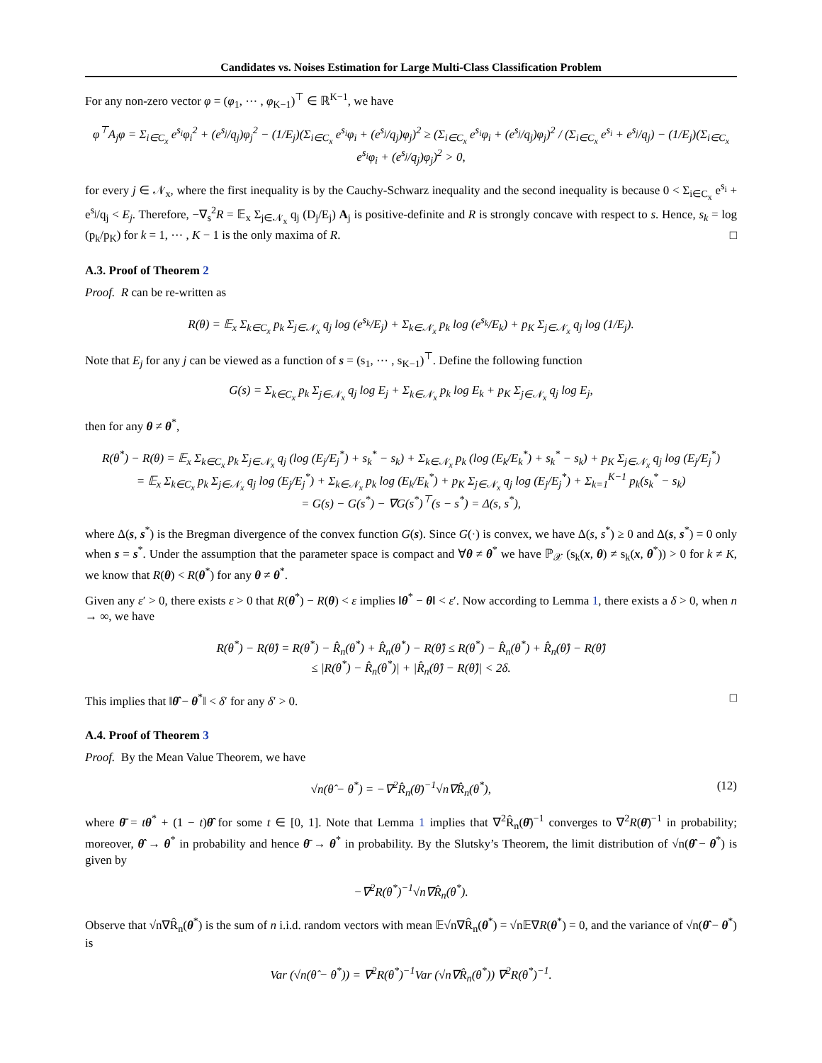Candidates vs. Noises Estimation for Large Multi-Class Classification Problem
For any non-zero vector φ = (φ<sub>1</sub>, ⋯ , φ<sub>K−1</sub>)<sup>⊤</sup> ∈ ℝ<sup>K−1</sup>, we have
φ<sup>⊤</sup>A<sub>j</sub>φ = Σ<sub>i∈C<sub>x</sub></sub> e<sup>s<sub>i</sub></sup>φ<sub>i</sub><sup>2</sup> + (e<sup>s<sub>j</sub></sup>/q<sub>j</sub>)φ<sub>j</sub><sup>2</sup> − (1/E<sub>j</sub>)(Σ<sub>i∈C<sub>x</sub></sub> e<sup>s<sub>i</sub></sup>φ<sub>i</sub> + (e<sup>s<sub>j</sub></sup>/q<sub>j</sub>)φ<sub>j</sub>)<sup>2</sup> ≥ (Σ<sub>i∈C<sub>x</sub></sub> e<sup>s<sub>i</sub></sup>φ<sub>i</sub> + (e<sup>s<sub>j</sub></sup>/q<sub>j</sub>)φ<sub>j</sub>)<sup>2</sup> / (Σ<sub>i∈C<sub>x</sub></sub> e<sup>s<sub>i</sub></sup> + e<sup>s<sub>j</sub></sup>/q<sub>j</sub>) − (1/E<sub>j</sub>)(Σ<sub>i∈C<sub>x</sub></sub> e<sup>s<sub>i</sub></sup>φ<sub>i</sub> + (e<sup>s<sub>j</sub></sup>/q<sub>j</sub>)φ<sub>j</sub>)<sup>2</sup> > 0,
for every j ∈ 𝒩<sub>x</sub>, where the first inequality is by the Cauchy-Schwarz inequality and the second inequality is because 0 < Σ<sub>i∈C<sub>x</sub></sub> e<sup>s<sub>i</sub></sup> + e<sup>s<sub>j</sub></sup>/q<sub>j</sub> < E<sub>j</sub>. Therefore, −∇<sub>s</sub><sup>2</sup>R = 𝔼<sub>x</sub> Σ<sub>j∈𝒩<sub>x</sub></sub> q<sub>j</sub> (D<sub>j</sub>/E<sub>j</sub>) A<sub>j</sub> is positive-definite and R is strongly concave with respect to s. Hence, s<sub>k</sub> = log (p<sub>k</sub>/p<sub>K</sub>) for k = 1, ⋯ , K − 1 is the only maxima of R. □
A.3. Proof of Theorem 2
Proof. R can be re-written as
R(θ) = 𝔼<sub>x</sub> Σ<sub>k∈C<sub>x</sub></sub> p<sub>k</sub> Σ<sub>j∈𝒩<sub>x</sub></sub> q<sub>j</sub> log (e<sup>s<sub>k</sub></sup>/E<sub>j</sub>) + Σ<sub>k∈𝒩<sub>x</sub></sub> p<sub>k</sub> log (e<sup>s<sub>k</sub></sup>/E<sub>k</sub>) + p<sub>K</sub> Σ<sub>j∈𝒩<sub>x</sub></sub> q<sub>j</sub> log (1/E<sub>j</sub>).
Note that E<sub>j</sub> for any j can be viewed as a function of s = (s<sub>1</sub>, ⋯ , s<sub>K−1</sub>)<sup>⊤</sup>. Define the following function
G(s) = Σ<sub>k∈C<sub>x</sub></sub> p<sub>k</sub> Σ<sub>j∈𝒩<sub>x</sub></sub> q<sub>j</sub> log E<sub>j</sub> + Σ<sub>k∈𝒩<sub>x</sub></sub> p<sub>k</sub> log E<sub>k</sub> + p<sub>K</sub> Σ<sub>j∈𝒩<sub>x</sub></sub> q<sub>j</sub> log E<sub>j</sub>,
then for any θ ≠ θ<sup>*</sup>,
R(θ<sup>*</sup>) − R(θ) = 𝔼<sub>x</sub> Σ<sub>k∈C<sub>x</sub></sub> p<sub>k</sub> Σ<sub>j∈𝒩<sub>x</sub></sub> q<sub>j</sub> (log (E<sub>j</sub>/E<sub>j</sub><sup>*</sup>) + s<sub>k</sub><sup>*</sup> − s<sub>k</sub>) + Σ<sub>k∈𝒩<sub>x</sub></sub> p<sub>k</sub> (log (E<sub>k</sub>/E<sub>k</sub><sup>*</sup>) + s<sub>k</sub><sup>*</sup> − s<sub>k</sub>) + p<sub>K</sub> Σ<sub>j∈𝒩<sub>x</sub></sub> q<sub>j</sub> log (E<sub>j</sub>/E<sub>j</sub><sup>*</sup>)
= 𝔼<sub>x</sub> Σ<sub>k∈C<sub>x</sub></sub> p<sub>k</sub> Σ<sub>j∈𝒩<sub>x</sub></sub> q<sub>j</sub> log (E<sub>j</sub>/E<sub>j</sub><sup>*</sup>) + Σ<sub>k∈𝒩<sub>x</sub></sub> p<sub>k</sub> log (E<sub>k</sub>/E<sub>k</sub><sup>*</sup>) + p<sub>K</sub> Σ<sub>j∈𝒩<sub>x</sub></sub> q<sub>j</sub> log (E<sub>j</sub>/E<sub>j</sub><sup>*</sup>) + Σ<sub>k=1</sub><sup>K−1</sup> p<sub>k</sub>(s<sub>k</sub><sup>*</sup> − s<sub>k</sub>)
= G(s) − G(s<sup>*</sup>) − ∇G(s<sup>*</sup>)<sup>⊤</sup>(s − s<sup>*</sup>) = Δ(s, s<sup>*</sup>),
where Δ(s, s<sup>*</sup>) is the Bregman divergence of the convex function G(s). Since G(·) is convex, we have Δ(s, s<sup>*</sup>) ≥ 0 and Δ(s, s<sup>*</sup>) = 0 only when s = s<sup>*</sup>. Under the assumption that the parameter space is compact and ∀θ ≠ θ<sup>*</sup> we have ℙ<sub>𝒳</sub> (s<sub>k</sub>(x, θ) ≠ s<sub>k</sub>(x, θ<sup>*</sup>)) > 0 for k ≠ K, we know that R(θ) < R(θ<sup>*</sup>) for any θ ≠ θ<sup>*</sup>.
Given any ε′ > 0, there exists ε > 0 that R(θ<sup>*</sup>) − R(θ) < ε implies ‖θ<sup>*</sup> − θ‖ < ε′. Now according to Lemma 1, there exists a δ > 0, when n → ∞, we have
R(θ<sup>*</sup>) − R(θ̂) = R(θ<sup>*</sup>) − R̂<sub>n</sub>(θ<sup>*</sup>) + R̂<sub>n</sub>(θ<sup>*</sup>) − R(θ̂) ≤ R(θ<sup>*</sup>) − R̂<sub>n</sub>(θ<sup>*</sup>) + R̂<sub>n</sub>(θ̂) − R(θ̂)
≤ |R(θ<sup>*</sup>) − R̂<sub>n</sub>(θ<sup>*</sup>)| + |R̂<sub>n</sub>(θ̂) − R(θ̂)| < 2δ.
This implies that ‖θ̂ − θ<sup>*</sup>‖ < δ′ for any δ′ > 0. □
A.4. Proof of Theorem 3
Proof. By the Mean Value Theorem, we have
√n(θ̂ − θ<sup>*</sup>) = −∇<sup>2</sup>R̂<sub>n</sub>(θ̄)<sup>−1</sup>√n∇R̂<sub>n</sub>(θ<sup>*</sup>), (12)
where θ̄ = tθ<sup>*</sup> + (1 − t)θ̂ for some t ∈ [0, 1]. Note that Lemma 1 implies that ∇<sup>2</sup>R̂<sub>n</sub>(θ̄)<sup>−1</sup> converges to ∇<sup>2</sup>R(θ̄)<sup>−1</sup> in probability; moreover, θ̂ → θ<sup>*</sup> in probability and hence θ̄ → θ<sup>*</sup> in probability. By the Slutsky’s Theorem, the limit distribution of √n(θ̂ − θ<sup>*</sup>) is given by
−∇<sup>2</sup>R(θ<sup>*</sup>)<sup>−1</sup>√n∇R̂<sub>n</sub>(θ<sup>*</sup>).
Observe that √n∇R̂<sub>n</sub>(θ<sup>*</sup>) is the sum of n i.i.d. random vectors with mean 𝔼√n∇R̂<sub>n</sub>(θ<sup>*</sup>) = √n𝔼∇R(θ<sup>*</sup>) = 0, and the variance of √n(θ̂ − θ<sup>*</sup>) is
Var (√n(θ̂ − θ<sup>*</sup>)) = ∇<sup>2</sup>R(θ<sup>*</sup>)<sup>−1</sup>Var (√n∇R̂<sub>n</sub>(θ<sup>*</sup>)) ∇<sup>2</sup>R(θ<sup>*</sup>)<sup>−1</sup>.